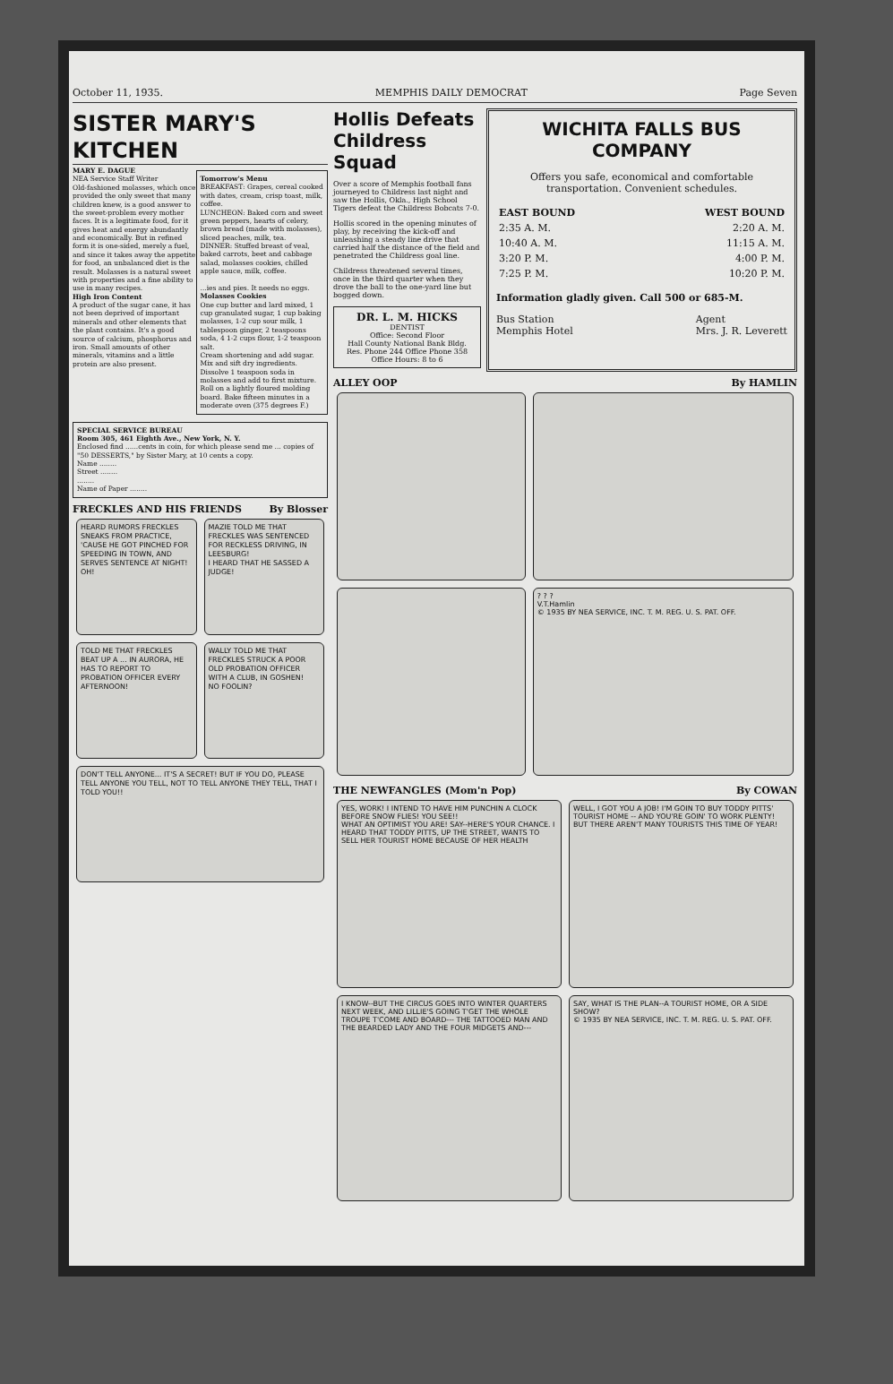October 11, 1935. MEMPHIS DAILY DEMOCRAT Page Seven
SISTER MARY'S KITCHEN
MARY E. DAGUE
NEA Service Staff Writer
Old-fashioned molasses, which once provided the only sweet that many children knew, is a good answer to the sweet-problem every mother faces. It is a legitimate food, for it gives heat and energy abundantly and economically. But in refined form it is one-sided, merely a fuel, and since it takes away the appetite for food, an unbalanced diet is the result. Molasses is a natural sweet with properties and a fine ability to use in many recipes.
High Iron Content
A product of the sugar cane, it has not been deprived of important minerals and other elements that the plant contains. It's a good source of calcium, phosphorus and iron. Small amounts of other minerals, vitamins and a little protein are also present.
Tomorrow's Menu
BREAKFAST: Grapes, cereal cooked with dates, cream, crisp toast, milk, coffee.
LUNCHEON: Baked corn and sweet green peppers, hearts of celery, brown bread (made with molasses), sliced peaches, milk, tea.
DINNER: Stuffed breast of veal, baked carrots, beet and cabbage salad, molasses cookies, chilled apple sauce, milk, coffee.
...ies and pies. It needs no eggs.
Molasses Cookies
One cup butter and lard mixed, 1 cup granulated sugar, 1 cup baking molasses, 1-2 cup sour milk, 1 tablespoon ginger, 2 teaspoons soda, 4 1-2 cups flour, 1-2 teaspoon salt.
Cream shortening and add sugar. Mix and sift dry ingredients. Dissolve 1 teaspoon soda in molasses and add to first mixture. Roll on a lightly floured molding board. Bake fifteen minutes in a moderate oven (375 degrees F.)
SPECIAL SERVICE BUREAU
Room 305, 461 Eighth Ave., New York, N. Y.
Enclosed find ......cents in coin, for which please send me ... copies of "50 DESSERTS," by Sister Mary, at 10 cents a copy.
Name ........
Street ........
........
Name of Paper ........
FRECKLES AND HIS FRIENDS By Blosser
HEARD RUMORS FRECKLES SNEAKS FROM PRACTICE, 'CAUSE HE GOT PINCHED FOR SPEEDING IN TOWN, AND SERVES SENTENCE AT NIGHT!
OH!
MAZIE TOLD ME THAT FRECKLES WAS SENTENCED FOR RECKLESS DRIVING, IN LEESBURG!
I HEARD THAT HE SASSED A JUDGE!
TOLD ME THAT FRECKLES BEAT UP A ... IN AURORA, HE HAS TO REPORT TO PROBATION OFFICER EVERY AFTERNOON!
WALLY TOLD ME THAT FRECKLES STRUCK A POOR OLD PROBATION OFFICER WITH A CLUB, IN GOSHEN!
NO FOOLIN?
DON'T TELL ANYONE... IT'S A SECRET! BUT IF YOU DO, PLEASE TELL ANYONE YOU TELL, NOT TO TELL ANYONE THEY TELL, THAT I TOLD YOU!!
Hollis Defeats Childress Squad
Over a score of Memphis football fans journeyed to Childress last night and saw the Hollis, Okla., High School Tigers defeat the Childress Bobcats 7-0.
Hollis scored in the opening minutes of play, by receiving the kick-off and unleashing a steady line drive that carried half the distance of the field and penetrated the Childress goal line.
Childress threatened several times, once in the third quarter when they drove the ball to the one-yard line but bogged down.
DR. L. M. HICKS
DENTIST
Office: Second Floor
Hall County National Bank Bldg.
Res. Phone 244 Office Phone 358
Office Hours: 8 to 6
WICHITA FALLS BUS COMPANY
Offers you safe, economical and comfortable transportation. Convenient schedules.
| EAST BOUND | WEST BOUND |
| --- | --- |
| 2:35 A. M. | 2:20 A. M. |
| 10:40 A. M. | 11:15 A. M. |
| 3:20 P. M. | 4:00 P. M. |
| 7:25 P. M. | 10:20 P. M. |
Information gladly given. Call 500 or 685-M.
Bus Station
Memphis Hotel Agent
Mrs. J. R. Leverett
ALLEY OOP By HAMLIN
? ? ?
V.T.Hamlin
© 1935 BY NEA SERVICE, INC. T. M. REG. U. S. PAT. OFF.
THE NEWFANGLES (Mom'n Pop) By COWAN
YES, WORK! I INTEND TO HAVE HIM PUNCHIN A CLOCK BEFORE SNOW FLIES! YOU SEE!!
WHAT AN OPTIMIST YOU ARE! SAY--HERE'S YOUR CHANCE. I HEARD THAT TODDY PITTS, UP THE STREET, WANTS TO SELL HER TOURIST HOME BECAUSE OF HER HEALTH
WELL, I GOT YOU A JOB! I'M GOIN TO BUY TODDY PITTS' TOURIST HOME -- AND YOU'RE GOIN' TO WORK PLENTY!
BUT THERE AREN'T MANY TOURISTS THIS TIME OF YEAR!
I KNOW--BUT THE CIRCUS GOES INTO WINTER QUARTERS NEXT WEEK, AND LILLIE'S GOING T'GET THE WHOLE TROUPE T'COME AND BOARD--- THE TATTOOED MAN AND THE BEARDED LADY AND THE FOUR MIDGETS AND---
SAY, WHAT IS THE PLAN--A TOURIST HOME, OR A SIDE SHOW?
© 1935 BY NEA SERVICE, INC. T. M. REG. U. S. PAT. OFF.